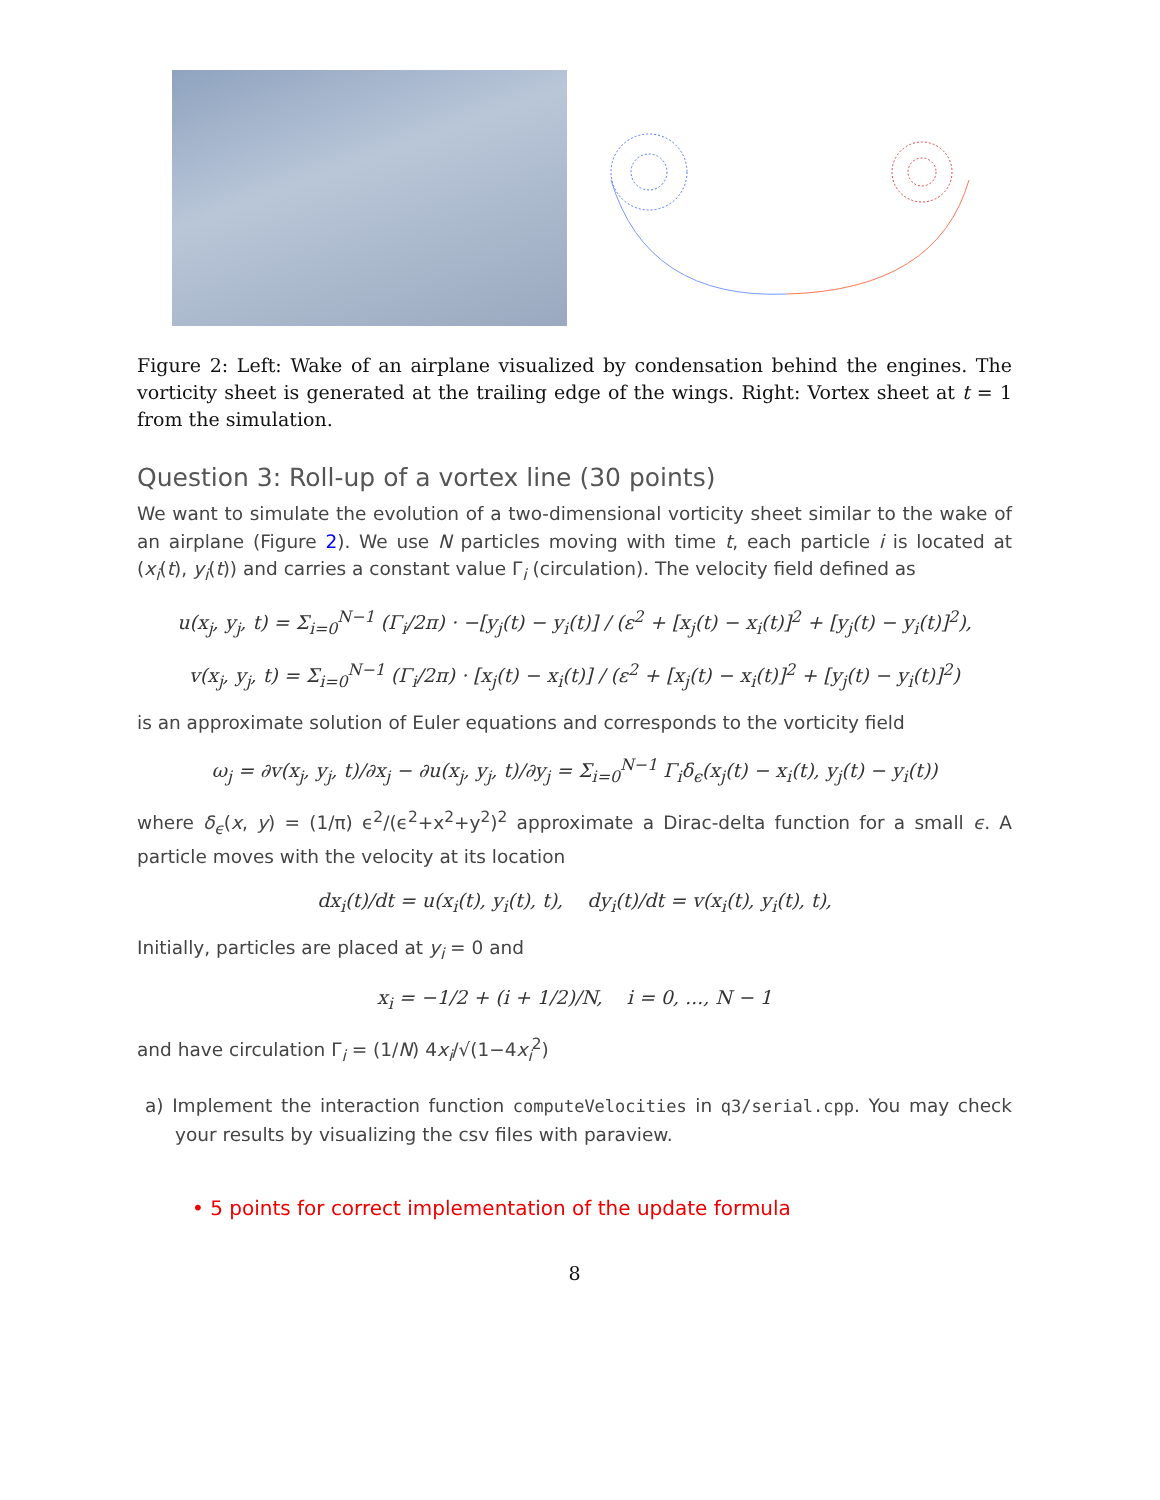Figure 2: Left: Wake of an airplane visualized by condensation behind the engines. The vorticity sheet is generated at the trailing edge of the wings. Right: Vortex sheet at t = 1 from the simulation.
Question 3: Roll-up of a vortex line (30 points)
We want to simulate the evolution of a two-dimensional vorticity sheet similar to the wake of an airplane (Figure 2). We use N particles moving with time t, each particle i is located at (x<sub>i</sub>(t), y<sub>i</sub>(t)) and carries a constant value Γ<sub>i</sub> (circulation). The velocity field defined as
u(x<sub>j</sub>, y<sub>j</sub>, t) = Σ<sub>i=0</sub><sup>N−1</sup> (Γ<sub>i</sub>/2π) · −[y<sub>j</sub>(t) − y<sub>i</sub>(t)] / (ε<sup>2</sup> + [x<sub>j</sub>(t) − x<sub>i</sub>(t)]<sup>2</sup> + [y<sub>j</sub>(t) − y<sub>i</sub>(t)]<sup>2</sup>),
v(x<sub>j</sub>, y<sub>j</sub>, t) = Σ<sub>i=0</sub><sup>N−1</sup> (Γ<sub>i</sub>/2π) · [x<sub>j</sub>(t) − x<sub>i</sub>(t)] / (ε<sup>2</sup> + [x<sub>j</sub>(t) − x<sub>i</sub>(t)]<sup>2</sup> + [y<sub>j</sub>(t) − y<sub>i</sub>(t)]<sup>2</sup>)
is an approximate solution of Euler equations and corresponds to the vorticity field
ω<sub>j</sub> = ∂v(x<sub>j</sub>, y<sub>j</sub>, t)/∂x<sub>j</sub> − ∂u(x<sub>j</sub>, y<sub>j</sub>, t)/∂y<sub>j</sub> = Σ<sub>i=0</sub><sup>N−1</sup> Γ<sub>i</sub>δ<sub>ϵ</sub>(x<sub>j</sub>(t) − x<sub>i</sub>(t), y<sub>j</sub>(t) − y<sub>i</sub>(t))
where δ<sub>ϵ</sub>(x, y) = (1/π) ϵ<sup>2</sup>/(ϵ<sup>2</sup>+x<sup>2</sup>+y<sup>2</sup>)<sup>2</sup> approximate a Dirac-delta function for a small ϵ. A particle moves with the velocity at its location
dx<sub>i</sub>(t)/dt = u(x<sub>i</sub>(t), y<sub>i</sub>(t), t), dy<sub>i</sub>(t)/dt = v(x<sub>i</sub>(t), y<sub>i</sub>(t), t),
Initially, particles are placed at y<sub>i</sub> = 0 and
x<sub>i</sub> = −1/2 + (i + 1/2)/N, i = 0, ..., N − 1
and have circulation Γ<sub>i</sub> = (1/N) 4x<sub>i</sub>/√(1−4x<sub>i</sub><sup>2</sup>)
a) Implement the interaction function computeVelocities in q3/serial.cpp. You may check your results by visualizing the csv files with paraview.
• 5 points for correct implementation of the update formula
8